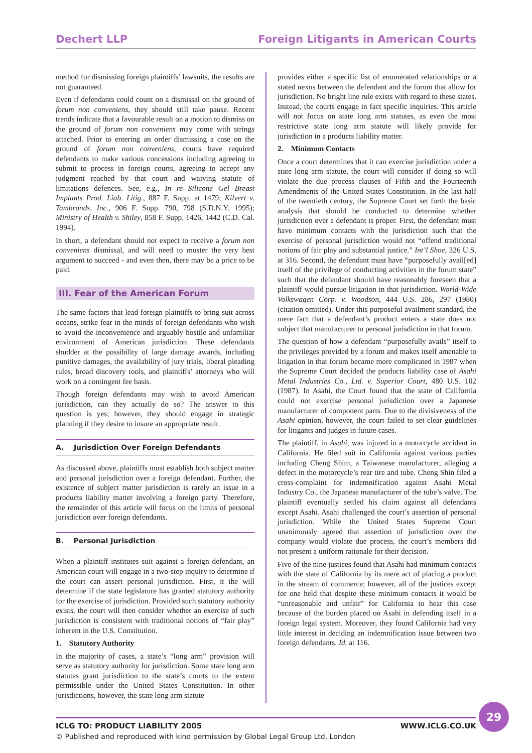Dechert LLP Foreign Litigants in American Courts
method for dismissing foreign plaintiffs’ lawsuits, the results are not guaranteed.
Even if defendants could count on a dismissal on the ground of forum non conveniens, they should still take pause. Recent trends indicate that a favourable result on a motion to dismiss on the ground of forum non conveniens may come with strings attached. Prior to entering an order dismissing a case on the ground of forum non conveniens, courts have required defendants to make various concessions including agreeing to submit to process in foreign courts, agreeing to accept any judgment reached by that court and waiving statute of limitations defences. See, e.g., In re Silicone Gel Breast Implants Prod. Liab. Litig., 887 F. Supp. at 1479; Kilvert v. Tambrands, Inc., 906 F. Supp. 790, 798 (S.D.N.Y. 1995); Ministry of Health v. Shiley, 858 F. Supp. 1426, 1442 (C.D. Cal. 1994).
In short, a defendant should not expect to receive a forum non conveniens dismissal, and will need to muster the very best argument to succeed - and even then, there may be a price to be paid.
III. Fear of the American Forum
The same factors that lead foreign plaintiffs to bring suit across oceans, strike fear in the minds of foreign defendants who wish to avoid the inconvenience and arguably hostile and unfamiliar environment of American jurisdiction. These defendants shudder at the possibility of large damage awards, including punitive damages, the availability of jury trials, liberal pleading rules, broad discovery tools, and plaintiffs’ attorneys who will work on a contingent fee basis.
Though foreign defendants may wish to avoid American jurisdiction, can they actually do so? The answer to this question is yes; however, they should engage in strategic planning if they desire to insure an appropriate result.
A. Jurisdiction Over Foreign Defendants
As discussed above, plaintiffs must establish both subject matter and personal jurisdiction over a foreign defendant. Further, the existence of subject matter jurisdiction is rarely an issue in a products liability matter involving a foreign party. Therefore, the remainder of this article will focus on the limits of personal jurisdiction over foreign defendants.
B. Personal Jurisdiction
When a plaintiff institutes suit against a foreign defendant, an American court will engage in a two-step inquiry to determine if the court can assert personal jurisdiction. First, it the will determine if the state legislature has granted statutory authority for the exercise of jurisdiction. Provided such statutory authority exists, the court will then consider whether an exercise of such jurisdiction is consistent with traditional notions of “fair play” inherent in the U.S. Constitution.
1. Statutory Authority
In the majority of cases, a state’s “long arm” provision will serve as statutory authority for jurisdiction. Some state long arm statutes grant jurisdiction to the state’s courts to the extent permissible under the United States Constitution. In other jurisdictions, however, the state long arm statute
provides either a specific list of enumerated relationships or a stated nexus between the defendant and the forum that allow for jurisdiction. No bright line rule exists with regard to these states. Instead, the courts engage in fact specific inquiries. This article will not focus on state long arm statutes, as even the most restrictive state long arm statute will likely provide for jurisdiction in a products liability matter.
2. Minimum Contacts
Once a court determines that it can exercise jurisdiction under a state long arm statute, the court will consider if doing so will violate the due process clauses of Fifth and the Fourteenth Amendments of the United States Constitution. In the last half of the twentieth century, the Supreme Court set forth the basic analysis that should be conducted to determine whether jurisdiction over a defendant is proper. First, the defendant must have minimum contacts with the jurisdiction such that the exercise of personal jurisdiction would not “offend traditional notions of fair play and substantial justice.” Int’l Shoe, 326 U.S. at 316. Second, the defendant must have “purposefully avail[ed] itself of the privilege of conducting activities in the forum state” such that the defendant should have reasonably foreseen that a plaintiff would pursue litigation in that jurisdiction. World-Wide Volkswagen Corp. v. Woodson, 444 U.S. 286, 297 (1980) (citation omitted). Under this purposeful availment standard, the mere fact that a defendant’s product enters a state does not subject that manufacturer to personal jurisdiction in that forum.
The question of how a defendant “purposefully avails” itself to the privileges provided by a forum and makes itself amenable to litigation in that forum became more complicated in 1987 when the Supreme Court decided the products liability case of Asahi Metal Industries Co., Ltd. v. Superior Court, 480 U.S. 102 (1987). In Asahi, the Court found that the state of California could not exercise personal jurisdiction over a Japanese manufacturer of component parts. Due to the divisiveness of the Asahi opinion, however, the court failed to set clear guidelines for litigants and judges in future cases.
The plaintiff, in Asahi, was injured in a motorcycle accident in California. He filed suit in California against various parties including Cheng Shim, a Taiwanese manufacturer, alleging a defect in the motorcycle’s rear tire and tube. Cheng Shin filed a cross-complaint for indemnification against Asahi Metal Industry Co., the Japanese manufacturer of the tube’s valve. The plaintiff eventually settled his claim against all defendants except Asahi. Asahi challenged the court’s assertion of personal jurisdiction. While the United States Supreme Court unanimously agreed that assertion of jurisdiction over the company would violate due process, the court’s members did not present a uniform rationale for their decision.
Five of the nine justices found that Asahi had minimum contacts with the state of California by its mere act of placing a product in the stream of commerce; however, all of the justices except for one held that despite these minimum contacts it would be “unreasonable and unfair” for California to hear this case because of the burden placed on Asahi in defending itself in a foreign legal system. Moreover, they found California had very little interest in deciding an indemnification issue between two foreign defendants. Id. at 116.
29
ICLG TO: PRODUCT LIABILITY 2005 WWW.ICLG.CO.UK
© Published and reproduced with kind permission by Global Legal Group Ltd, London